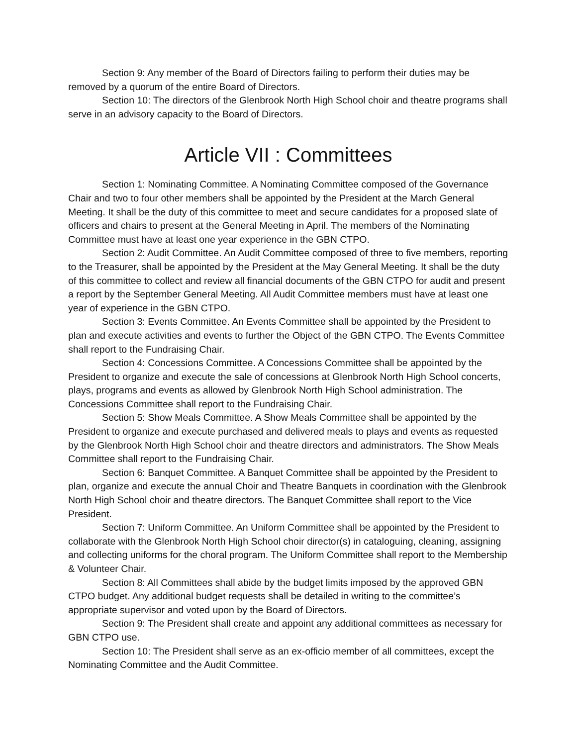Section 9: Any member of the Board of Directors failing to perform their duties may be removed by a quorum of the entire Board of Directors.
Section 10: The directors of the Glenbrook North High School choir and theatre programs shall serve in an advisory capacity to the Board of Directors.
Article VII : Committees
Section 1: Nominating Committee. A Nominating Committee composed of the Governance Chair and two to four other members shall be appointed by the President at the March General Meeting. It shall be the duty of this committee to meet and secure candidates for a proposed slate of officers and chairs to present at the General Meeting in April. The members of the Nominating Committee must have at least one year experience in the GBN CTPO.
Section 2: Audit Committee. An Audit Committee composed of three to five members, reporting to the Treasurer, shall be appointed by the President at the May General Meeting. It shall be the duty of this committee to collect and review all financial documents of the GBN CTPO for audit and present a report by the September General Meeting. All Audit Committee members must have at least one year of experience in the GBN CTPO.
Section 3: Events Committee. An Events Committee shall be appointed by the President to plan and execute activities and events to further the Object of the GBN CTPO. The Events Committee shall report to the Fundraising Chair.
Section 4: Concessions Committee. A Concessions Committee shall be appointed by the President to organize and execute the sale of concessions at Glenbrook North High School concerts, plays, programs and events as allowed by Glenbrook North High School administration. The Concessions Committee shall report to the Fundraising Chair.
Section 5: Show Meals Committee. A Show Meals Committee shall be appointed by the President to organize and execute purchased and delivered meals to plays and events as requested by the Glenbrook North High School choir and theatre directors and administrators. The Show Meals Committee shall report to the Fundraising Chair.
Section 6: Banquet Committee. A Banquet Committee shall be appointed by the President to plan, organize and execute the annual Choir and Theatre Banquets in coordination with the Glenbrook North High School choir and theatre directors. The Banquet Committee shall report to the Vice President.
Section 7: Uniform Committee. An Uniform Committee shall be appointed by the President to collaborate with the Glenbrook North High School choir director(s) in cataloguing, cleaning, assigning and collecting uniforms for the choral program. The Uniform Committee shall report to the Membership & Volunteer Chair.
Section 8: All Committees shall abide by the budget limits imposed by the approved GBN CTPO budget. Any additional budget requests shall be detailed in writing to the committee’s appropriate supervisor and voted upon by the Board of Directors.
Section 9: The President shall create and appoint any additional committees as necessary for GBN CTPO use.
Section 10: The President shall serve as an ex-officio member of all committees, except the Nominating Committee and the Audit Committee.